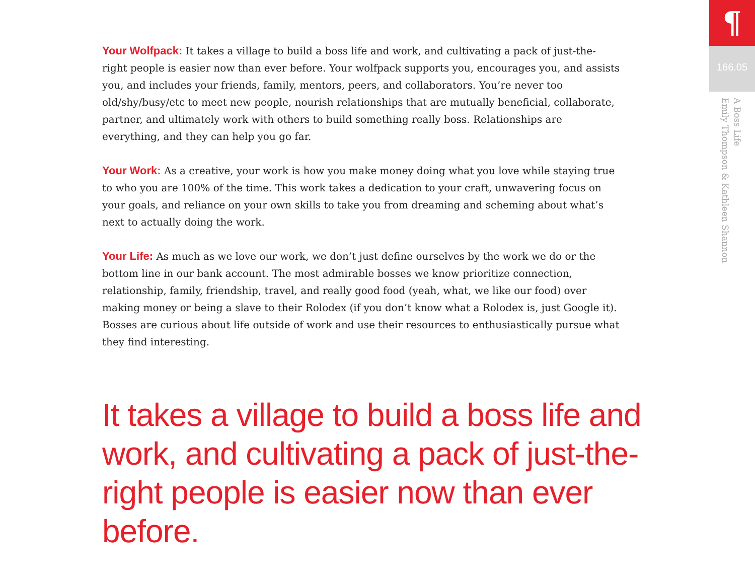Your Wolfpack: It takes a village to build a boss life and work, and cultivating a pack of just-the-right people is easier now than ever before. Your wolfpack supports you, encourages you, and assists you, and includes your friends, family, mentors, peers, and collaborators. You’re never too old/shy/busy/etc to meet new people, nourish relationships that are mutually beneficial, collaborate, partner, and ultimately work with others to build something really boss. Relationships are everything, and they can help you go far.
Your Work: As a creative, your work is how you make money doing what you love while staying true to who you are 100% of the time. This work takes a dedication to your craft, unwavering focus on your goals, and reliance on your own skills to take you from dreaming and scheming about what’s next to actually doing the work.
Your Life: As much as we love our work, we don’t just define ourselves by the work we do or the bottom line in our bank account. The most admirable bosses we know prioritize connection, relationship, family, friendship, travel, and really good food (yeah, what, we like our food) over making money or being a slave to their Rolodex (if you don’t know what a Rolodex is, just Google it). Bosses are curious about life outside of work and use their resources to enthusiastically pursue what they find interesting.
It takes a village to build a boss life and work, and cultivating a pack of just-the-right people is easier now than ever before.
¶
166.05
A Boss Life
Emily Thompson & Kathleen Shannon